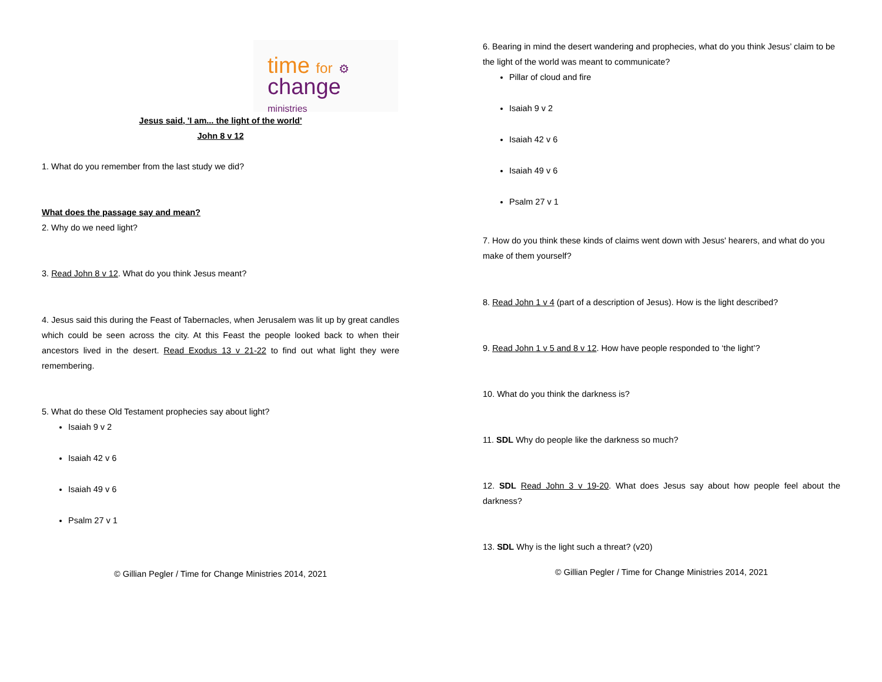time for ⚙
change
ministries
Jesus said, 'I am... the light of the world'
John 8 v 12
1. What do you remember from the last study we did?
What does the passage say and mean?
2. Why do we need light?
3. Read John 8 v 12. What do you think Jesus meant?
4. Jesus said this during the Feast of Tabernacles, when Jerusalem was lit up by great candles which could be seen across the city. At this Feast the people looked back to when their ancestors lived in the desert. Read Exodus 13 v 21-22 to find out what light they were remembering.
5. What do these Old Testament prophecies say about light?
Isaiah 9 v 2
Isaiah 42 v 6
Isaiah 49 v 6
Psalm 27 v 1
© Gillian Pegler / Time for Change Ministries 2014, 2021
6. Bearing in mind the desert wandering and prophecies, what do you think Jesus’ claim to be the light of the world was meant to communicate?
Pillar of cloud and fire
Isaiah 9 v 2
Isaiah 42 v 6
Isaiah 49 v 6
Psalm 27 v 1
7. How do you think these kinds of claims went down with Jesus' hearers, and what do you make of them yourself?
8. Read John 1 v 4 (part of a description of Jesus). How is the light described?
9. Read John 1 v 5 and 8 v 12. How have people responded to ‘the light’?
10. What do you think the darkness is?
11. SDL Why do people like the darkness so much?
12. SDL Read John 3 v 19-20. What does Jesus say about how people feel about the darkness?
13. SDL Why is the light such a threat? (v20)
© Gillian Pegler / Time for Change Ministries 2014, 2021